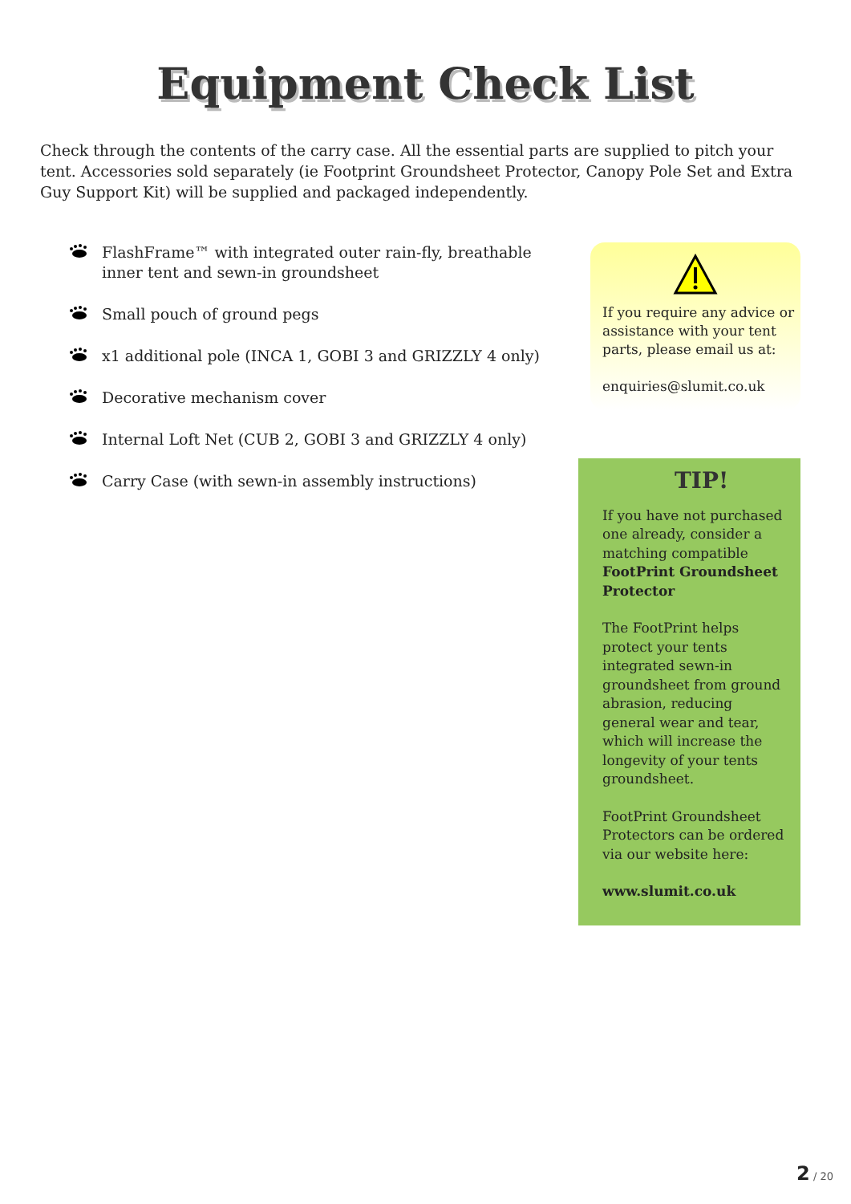Equipment Check List
Check through the contents of the carry case. All the essential parts are supplied to pitch your tent. Accessories sold separately (ie Footprint Groundsheet Protector, Canopy Pole Set and Extra Guy Support Kit) will be supplied and packaged independently.
FlashFrame™ with integrated outer rain-fly, breathable inner tent and sewn-in groundsheet
Small pouch of ground pegs
x1 additional pole (INCA 1, GOBI 3 and GRIZZLY 4 only)
Decorative mechanism cover
Internal Loft Net (CUB 2, GOBI 3 and GRIZZLY 4 only)
Carry Case (with sewn-in assembly instructions)
If you require any advice or assistance with your tent parts, please email us at:
enquiries@slumit.co.uk
TIP!
If you have not purchased one already, consider a matching compatible FootPrint Groundsheet Protector
The FootPrint helps protect your tents integrated sewn-in groundsheet from ground abrasion, reducing general wear and tear, which will increase the longevity of your tents groundsheet.
FootPrint Groundsheet Protectors can be ordered via our website here:
www.slumit.co.uk
2 / 20